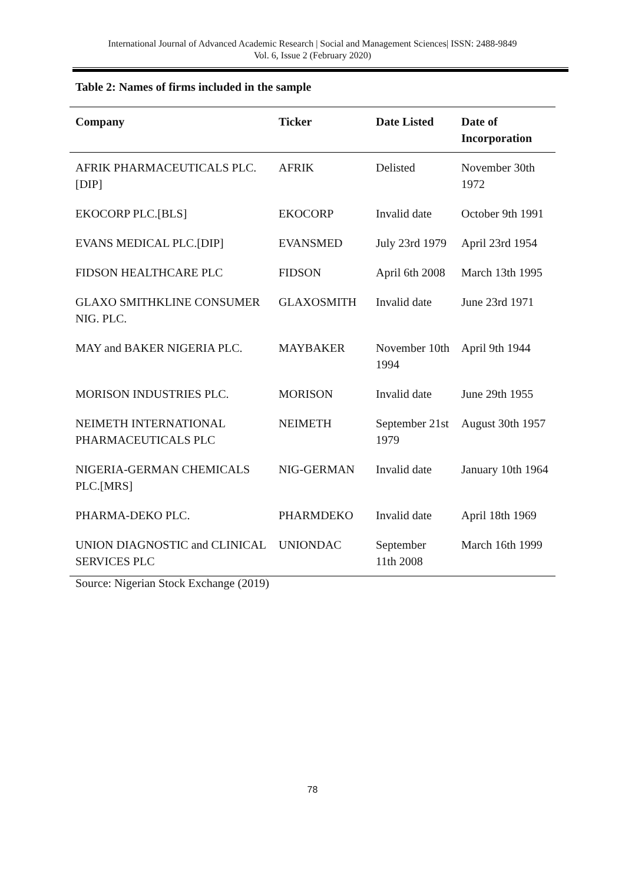International Journal of Advanced Academic Research | Social and Management Sciences| ISSN: 2488-9849
Vol. 6, Issue 2 (February 2020)
Table 2: Names of firms included in the sample
| Company | Ticker | Date Listed | Date of Incorporation |
| --- | --- | --- | --- |
| AFRIK PHARMACEUTICALS PLC.[DIP] | AFRIK | Delisted | November 30th 1972 |
| EKOCORP PLC.[BLS] | EKOCORP | Invalid date | October 9th 1991 |
| EVANS MEDICAL PLC.[DIP] | EVANSMED | July 23rd 1979 | April 23rd 1954 |
| FIDSON HEALTHCARE PLC | FIDSON | April 6th 2008 | March 13th 1995 |
| GLAXO SMITHKLINE CONSUMER NIG. PLC. | GLAXOSMITH | Invalid date | June 23rd 1971 |
| MAY and BAKER NIGERIA PLC. | MAYBAKER | November 10th 1994 | April 9th 1944 |
| MORISON INDUSTRIES PLC. | MORISON | Invalid date | June 29th 1955 |
| NEIMETH INTERNATIONAL PHARMACEUTICALS PLC | NEIMETH | September 21st 1979 | August 30th 1957 |
| NIGERIA-GERMAN CHEMICALS PLC.[MRS] | NIG-GERMAN | Invalid date | January 10th 1964 |
| PHARMA-DEKO PLC. | PHARMDEKO | Invalid date | April 18th 1969 |
| UNION DIAGNOSTIC and CLINICAL SERVICES PLC | UNIONDAC | September 11th 2008 | March 16th 1999 |
Source: Nigerian Stock Exchange (2019)
78